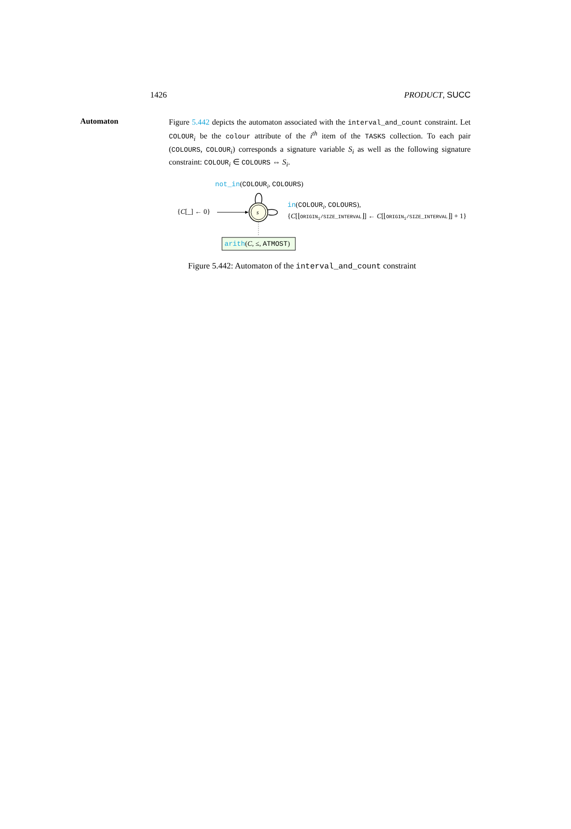1426 PRODUCT, SUCC
Automaton
Figure 5.442 depicts the automaton associated with the interval_and_count constraint. Let COLOUR<sub>i</sub> be the colour attribute of the i<sup>th</sup> item of the TASKS collection. To each pair (COLOURS, COLOUR<sub>i</sub>) corresponds a signature variable S<sub>i</sub> as well as the following signature constraint: COLOUR<sub>i</sub> ∈ COLOURS ⇔ S<sub>i</sub>.
not_in(COLOUR<sub>i</sub>, COLOURS)
{C[_] ← 0} s
in(COLOUR<sub>i</sub>, COLOURS),
{C[⌊ORIGIN<sub>i</sub>/SIZE_INTERVAL⌋] ← C[⌊ORIGIN<sub>i</sub>/SIZE_INTERVAL⌋] + 1}
arith(C, ≤, ATMOST)
Figure 5.442: Automaton of the interval_and_count constraint